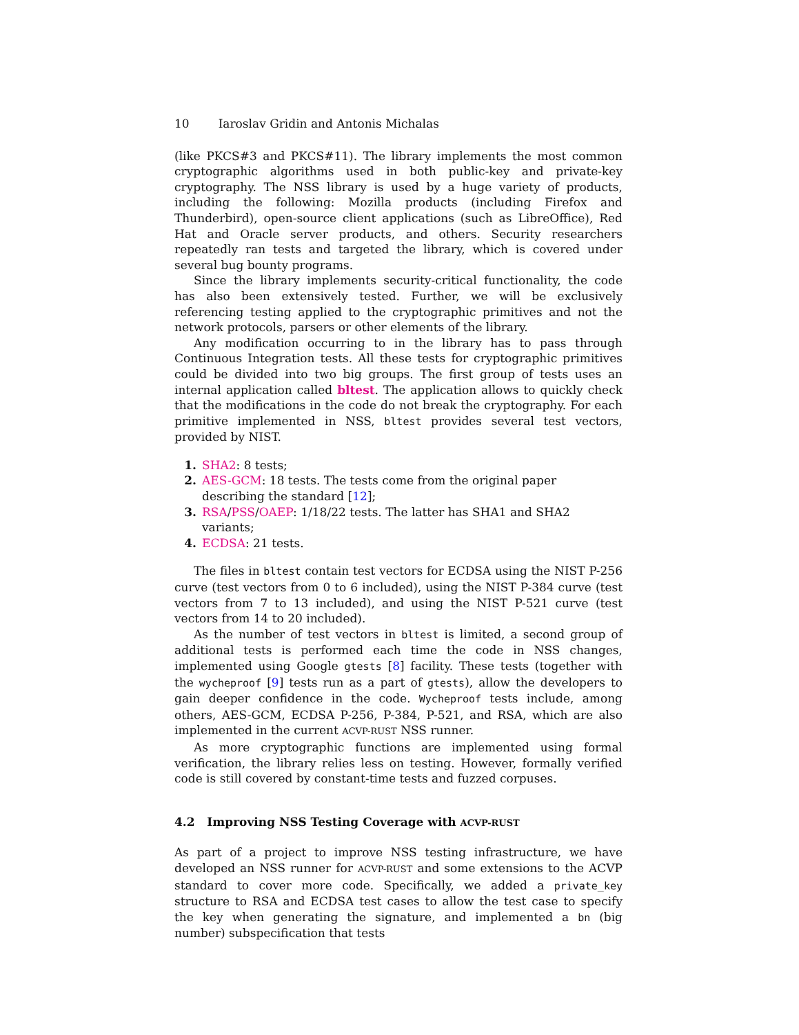10 Iaroslav Gridin and Antonis Michalas
(like PKCS#3 and PKCS#11). The library implements the most common cryptographic algorithms used in both public-key and private-key cryptography. The NSS library is used by a huge variety of products, including the following: Mozilla products (including Firefox and Thunderbird), open-source client applications (such as LibreOffice), Red Hat and Oracle server products, and others. Security researchers repeatedly ran tests and targeted the library, which is covered under several bug bounty programs.
Since the library implements security-critical functionality, the code has also been extensively tested. Further, we will be exclusively referencing testing applied to the cryptographic primitives and not the network protocols, parsers or other elements of the library.
Any modification occurring to in the library has to pass through Continuous Integration tests. All these tests for cryptographic primitives could be divided into two big groups. The first group of tests uses an internal application called bltest. The application allows to quickly check that the modifications in the code do not break the cryptography. For each primitive implemented in NSS, bltest provides several test vectors, provided by NIST.
1. SHA2: 8 tests;
2. AES-GCM: 18 tests. The tests come from the original paper describing the standard [12];
3. RSA/PSS/OAEP: 1/18/22 tests. The latter has SHA1 and SHA2 variants;
4. ECDSA: 21 tests.
The files in bltest contain test vectors for ECDSA using the NIST P-256 curve (test vectors from 0 to 6 included), using the NIST P-384 curve (test vectors from 7 to 13 included), and using the NIST P-521 curve (test vectors from 14 to 20 included).
As the number of test vectors in bltest is limited, a second group of additional tests is performed each time the code in NSS changes, implemented using Google gtests [8] facility. These tests (together with the wycheproof [9] tests run as a part of gtests), allow the developers to gain deeper confidence in the code. Wycheproof tests include, among others, AES-GCM, ECDSA P-256, P-384, P-521, and RSA, which are also implemented in the current ACVP-RUST NSS runner.
As more cryptographic functions are implemented using formal verification, the library relies less on testing. However, formally verified code is still covered by constant-time tests and fuzzed corpuses.
4.2 Improving NSS Testing Coverage with ACVP-RUST
As part of a project to improve NSS testing infrastructure, we have developed an NSS runner for ACVP-RUST and some extensions to the ACVP standard to cover more code. Specifically, we added a private_key structure to RSA and ECDSA test cases to allow the test case to specify the key when generating the signature, and implemented a bn (big number) subspecification that tests